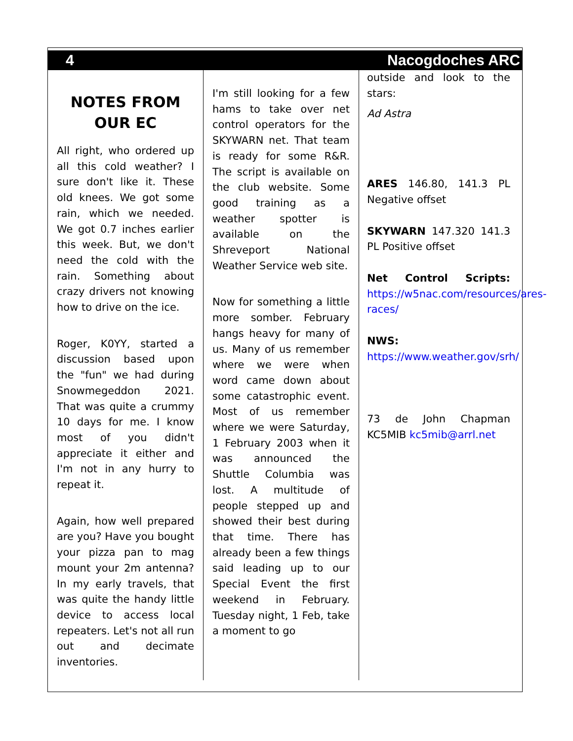4 Nacogdoches ARC
NOTES FROM OUR EC
All right, who ordered up all this cold weather? I sure don't like it. These old knees. We got some rain, which we needed. We got 0.7 inches earlier this week. But, we don't need the cold with the rain. Something about crazy drivers not knowing how to drive on the ice.
Roger, K0YY, started a discussion based upon the "fun" we had during Snowmegeddon 2021. That was quite a crummy 10 days for me. I know most of you didn't appreciate it either and I'm not in any hurry to repeat it.
Again, how well prepared are you? Have you bought your pizza pan to mag mount your 2m antenna? In my early travels, that was quite the handy little device to access local repeaters. Let's not all run out and decimate inventories.
I'm still looking for a few hams to take over net control operators for the SKYWARN net. That team is ready for some R&R. The script is available on the club website. Some good training as a weather spotter is available on the Shreveport National Weather Service web site.
Now for something a little more somber. February hangs heavy for many of us. Many of us remember where we were when word came down about some catastrophic event. Most of us remember where we were Saturday, 1 February 2003 when it was announced the Shuttle Columbia was lost. A multitude of people stepped up and showed their best during that time. There has already been a few things said leading up to our Special Event the first weekend in February. Tuesday night, 1 Feb, take a moment to go
outside and look to the stars:
Ad Astra
ARES 146.80, 141.3 PL Negative offset
SKYWARN 147.320 141.3 PL Positive offset
Net Control Scripts: https://w5nac.com/resources/ares-races/
NWS:
https://www.weather.gov/srh/
73 de John Chapman KC5MIB kc5mib@arrl.net